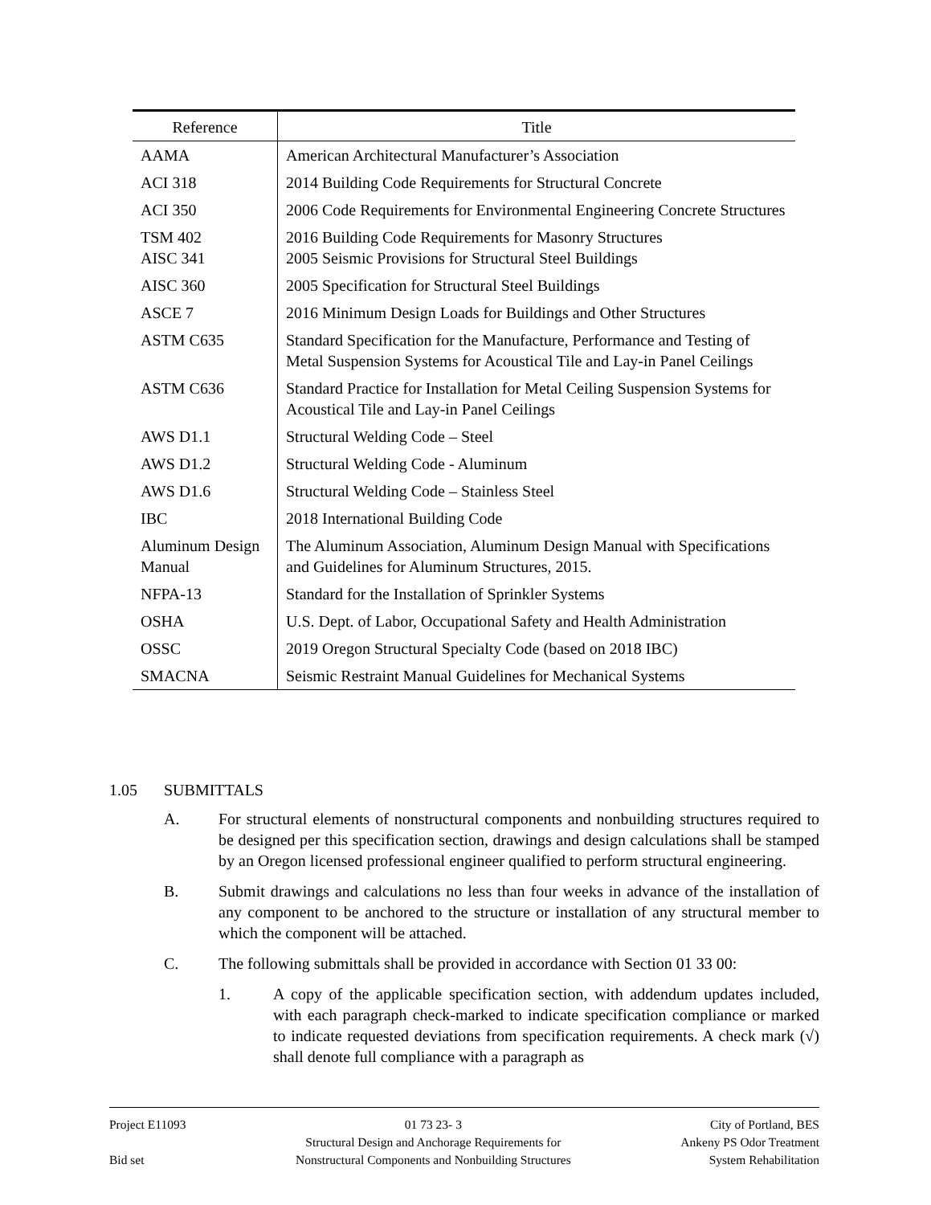| Reference | Title |
| --- | --- |
| AAMA | American Architectural Manufacturer’s Association |
| ACI 318 | 2014 Building Code Requirements for Structural Concrete |
| ACI 350 | 2006 Code Requirements for Environmental Engineering Concrete Structures |
| TSM 402 AISC 341 | 2016 Building Code Requirements for Masonry Structures 2005 Seismic Provisions for Structural Steel Buildings |
| AISC 360 | 2005 Specification for Structural Steel Buildings |
| ASCE 7 | 2016 Minimum Design Loads for Buildings and Other Structures |
| ASTM C635 | Standard Specification for the Manufacture, Performance and Testing of Metal Suspension Systems for Acoustical Tile and Lay-in Panel Ceilings |
| ASTM C636 | Standard Practice for Installation for Metal Ceiling Suspension Systems for Acoustical Tile and Lay-in Panel Ceilings |
| AWS D1.1 | Structural Welding Code – Steel |
| AWS D1.2 | Structural Welding Code - Aluminum |
| AWS D1.6 | Structural Welding Code – Stainless Steel |
| IBC | 2018 International Building Code |
| Aluminum Design Manual | The Aluminum Association, Aluminum Design Manual with Specifications and Guidelines for Aluminum Structures, 2015. |
| NFPA-13 | Standard for the Installation of Sprinkler Systems |
| OSHA | U.S. Dept. of Labor, Occupational Safety and Health Administration |
| OSSC | 2019 Oregon Structural Specialty Code (based on 2018 IBC) |
| SMACNA | Seismic Restraint Manual Guidelines for Mechanical Systems |
1.05 SUBMITTALS
A. For structural elements of nonstructural components and nonbuilding structures required to be designed per this specification section, drawings and design calculations shall be stamped by an Oregon licensed professional engineer qualified to perform structural engineering.
B. Submit drawings and calculations no less than four weeks in advance of the installation of any component to be anchored to the structure or installation of any structural member to which the component will be attached.
C. The following submittals shall be provided in accordance with Section 01 33 00:
1. A copy of the applicable specification section, with addendum updates included, with each paragraph check-marked to indicate specification compliance or marked to indicate requested deviations from specification requirements. A check mark (√) shall denote full compliance with a paragraph as
Project E11093
Bid set
01 73 23- 3
Structural Design and Anchorage Requirements for
Nonstructural Components and Nonbuilding Structures
City of Portland, BES
Ankeny PS Odor Treatment
System Rehabilitation